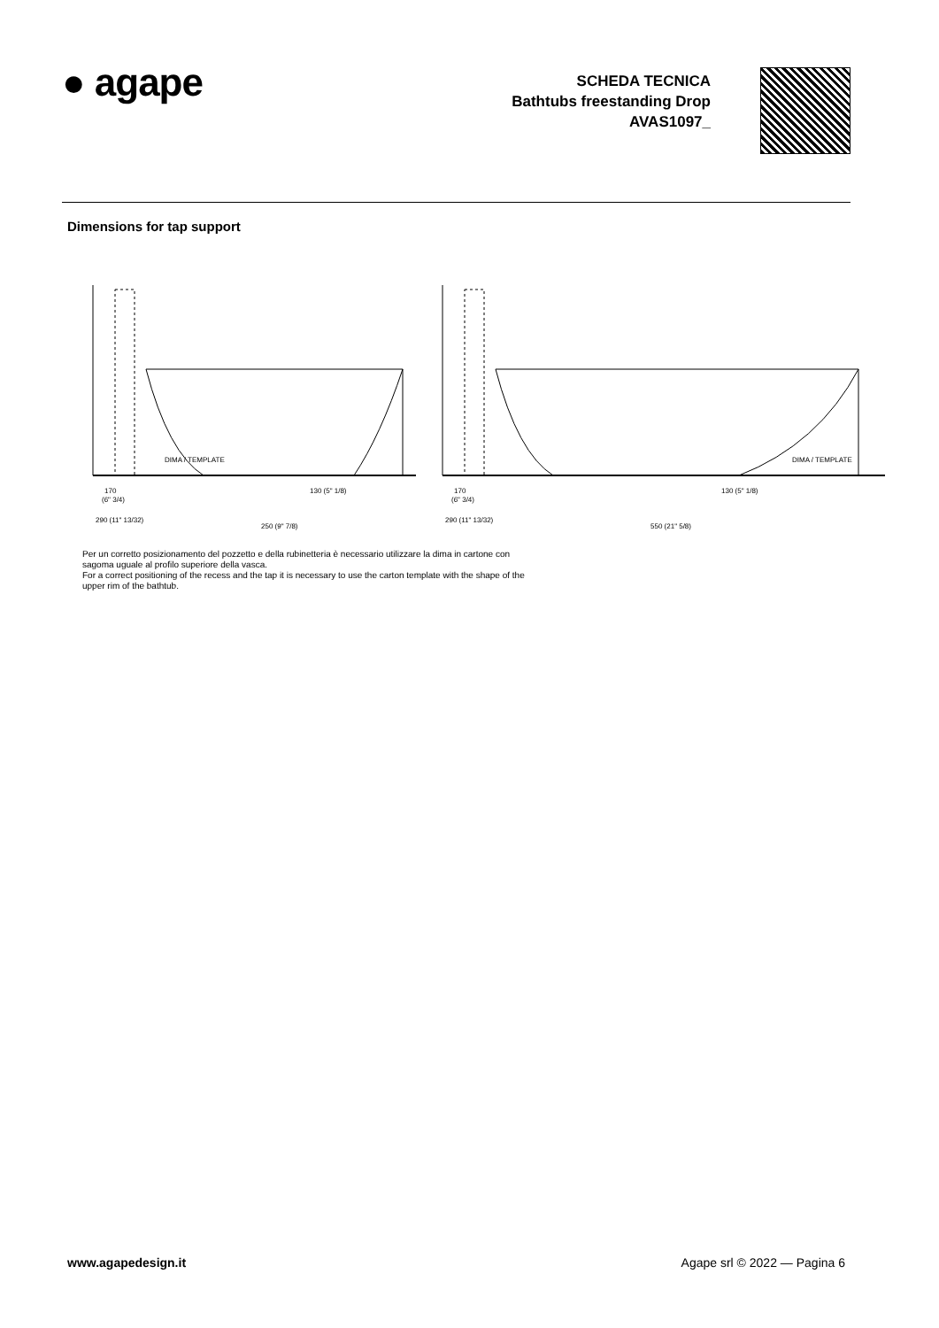● agape
SCHEDA TECNICA
Bathtubs freestanding Drop
AVAS1097_
Dimensions for tap support
DIMA / TEMPLATE
170
(6" 3/4)
290 (11" 13/32)
250 (9" 7/8)
130 (5" 1/8)
DIMA / TEMPLATE
170
(6" 3/4)
290 (11" 13/32)
550 (21" 5/8)
130 (5" 1/8)
Per un corretto posizionamento del pozzetto e della rubinetteria è necessario utilizzare la dima in cartone con sagoma uguale al profilo superiore della vasca.
For a correct positioning of the recess and the tap it is necessary to use the carton template with the shape of the upper rim of the bathtub.
www.agapedesign.it Agape srl © 2022 — Pagina 6